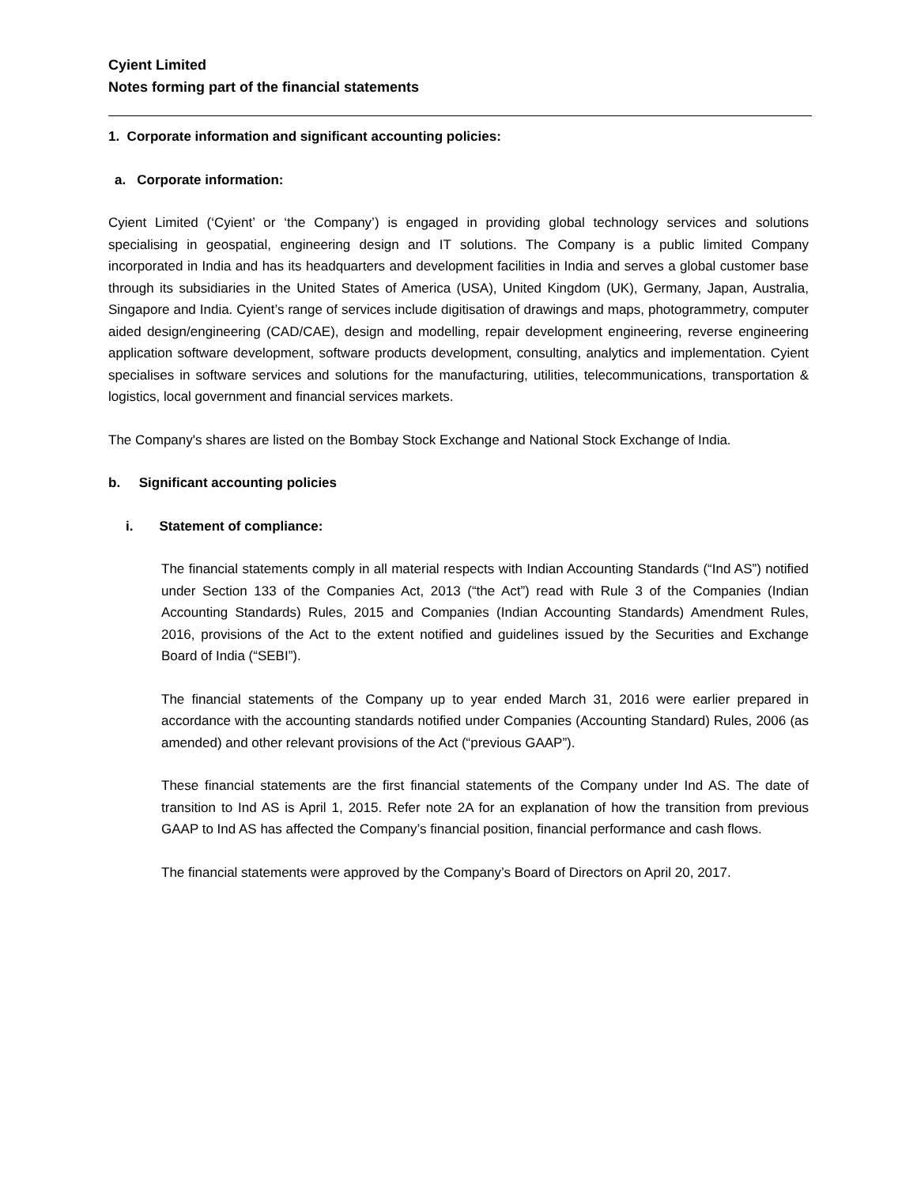Cyient Limited
Notes forming part of the financial statements
1. Corporate information and significant accounting policies:
a. Corporate information:
Cyient Limited (‘Cyient’ or ‘the Company’) is engaged in providing global technology services and solutions specialising in geospatial, engineering design and IT solutions. The Company is a public limited Company incorporated in India and has its headquarters and development facilities in India and serves a global customer base through its subsidiaries in the United States of America (USA), United Kingdom (UK), Germany, Japan, Australia, Singapore and India. Cyient’s range of services include digitisation of drawings and maps, photogrammetry, computer aided design/engineering (CAD/CAE), design and modelling, repair development engineering, reverse engineering application software development, software products development, consulting, analytics and implementation. Cyient specialises in software services and solutions for the manufacturing, utilities, telecommunications, transportation & logistics, local government and financial services markets.
The Company's shares are listed on the Bombay Stock Exchange and National Stock Exchange of India.
b. Significant accounting policies
i. Statement of compliance:
The financial statements comply in all material respects with Indian Accounting Standards (“Ind AS”) notified under Section 133 of the Companies Act, 2013 (“the Act”) read with Rule 3 of the Companies (Indian Accounting Standards) Rules, 2015 and Companies (Indian Accounting Standards) Amendment Rules, 2016, provisions of the Act to the extent notified and guidelines issued by the Securities and Exchange Board of India (“SEBI”).
The financial statements of the Company up to year ended March 31, 2016 were earlier prepared in accordance with the accounting standards notified under Companies (Accounting Standard) Rules, 2006 (as amended) and other relevant provisions of the Act (“previous GAAP”).
These financial statements are the first financial statements of the Company under Ind AS. The date of transition to Ind AS is April 1, 2015. Refer note 2A for an explanation of how the transition from previous GAAP to Ind AS has affected the Company’s financial position, financial performance and cash flows.
The financial statements were approved by the Company’s Board of Directors on April 20, 2017.